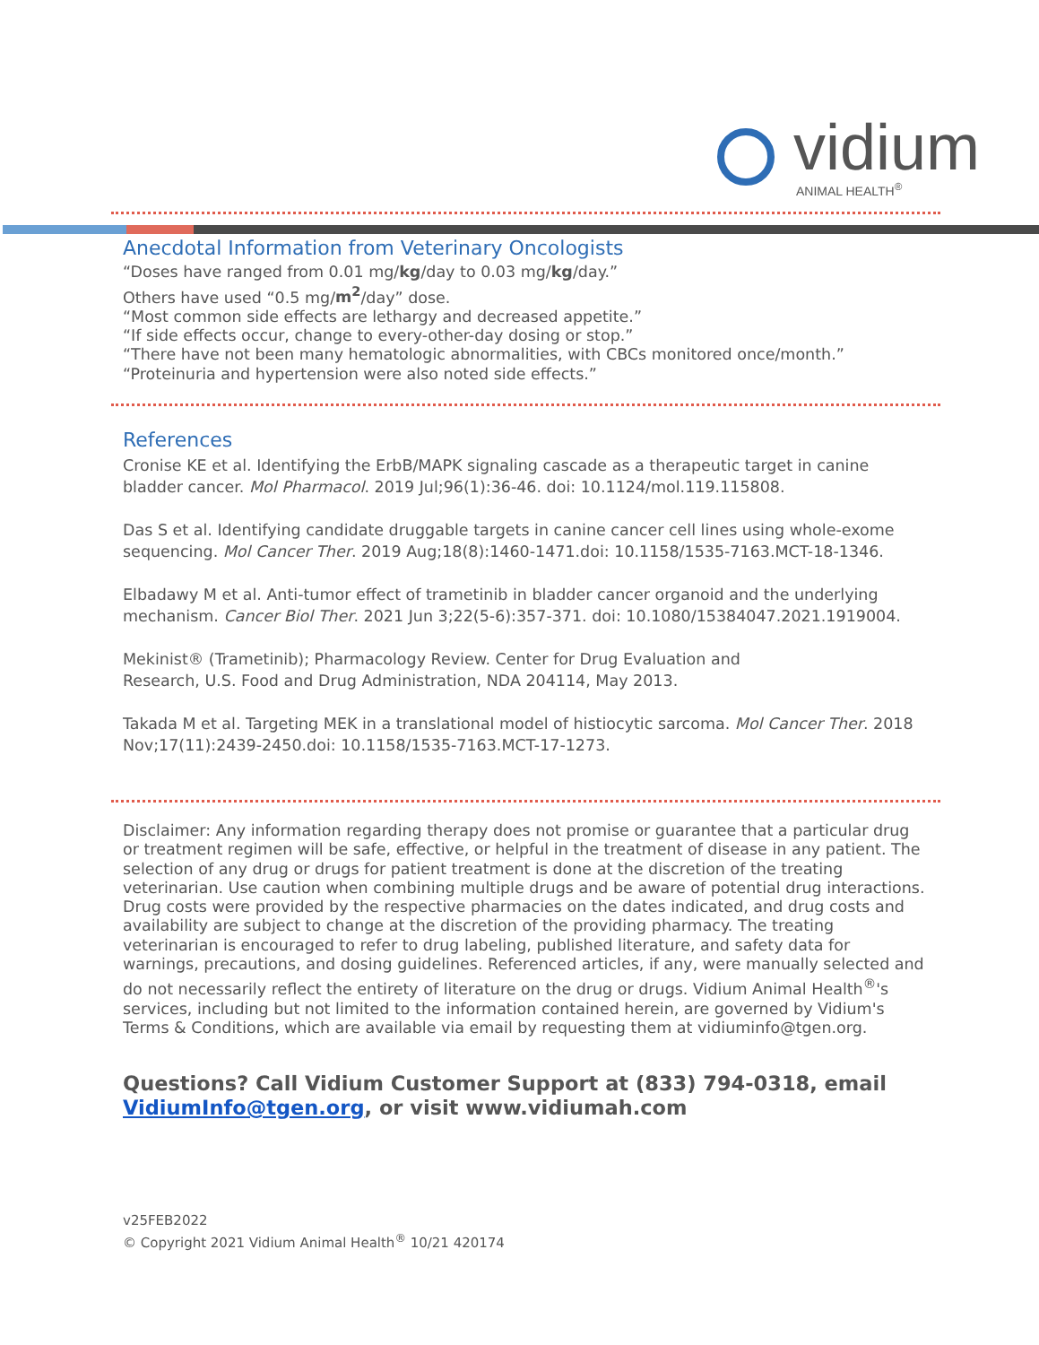vidium
ANIMAL HEALTH<sup>®</sup>
Anecdotal Information from Veterinary Oncologists
“Doses have ranged from 0.01 mg/kg/day to 0.03 mg/kg/day.”
Others have used “0.5 mg/m<sup>2</sup>/day” dose.
“Most common side effects are lethargy and decreased appetite.”
“If side effects occur, change to every-other-day dosing or stop.”
“There have not been many hematologic abnormalities, with CBCs monitored once/month.”
“Proteinuria and hypertension were also noted side effects.”
References
Cronise KE et al. Identifying the ErbB/MAPK signaling cascade as a therapeutic target in canine bladder cancer. Mol Pharmacol. 2019 Jul;96(1):36-46. doi: 10.1124/mol.119.115808.
Das S et al. Identifying candidate druggable targets in canine cancer cell lines using whole-exome sequencing. Mol Cancer Ther. 2019 Aug;18(8):1460-1471.doi: 10.1158/1535-7163.MCT-18-1346.
Elbadawy M et al. Anti-tumor effect of trametinib in bladder cancer organoid and the underlying mechanism. Cancer Biol Ther. 2021 Jun 3;22(5-6):357-371. doi: 10.1080/15384047.2021.1919004.
Mekinist® (Trametinib); Pharmacology Review. Center for Drug Evaluation and
Research, U.S. Food and Drug Administration, NDA 204114, May 2013.
Takada M et al. Targeting MEK in a translational model of histiocytic sarcoma. Mol Cancer Ther. 2018 Nov;17(11):2439-2450.doi: 10.1158/1535-7163.MCT-17-1273.
Disclaimer: Any information regarding therapy does not promise or guarantee that a particular drug or treatment regimen will be safe, effective, or helpful in the treatment of disease in any patient. The selection of any drug or drugs for patient treatment is done at the discretion of the treating veterinarian. Use caution when combining multiple drugs and be aware of potential drug interactions. Drug costs were provided by the respective pharmacies on the dates indicated, and drug costs and availability are subject to change at the discretion of the providing pharmacy. The treating veterinarian is encouraged to refer to drug labeling, published literature, and safety data for warnings, precautions, and dosing guidelines. Referenced articles, if any, were manually selected and do not necessarily reflect the entirety of literature on the drug or drugs. Vidium Animal Health<sup>®</sup>'s services, including but not limited to the information contained herein, are governed by Vidium's Terms & Conditions, which are available via email by requesting them at vidiuminfo@tgen.org.
Questions? Call Vidium Customer Support at (833) 794-0318, email VidiumInfo@tgen.org, or visit www.vidiumah.com
v25FEB2022
© Copyright 2021 Vidium Animal Health<sup>®</sup> 10/21 420174